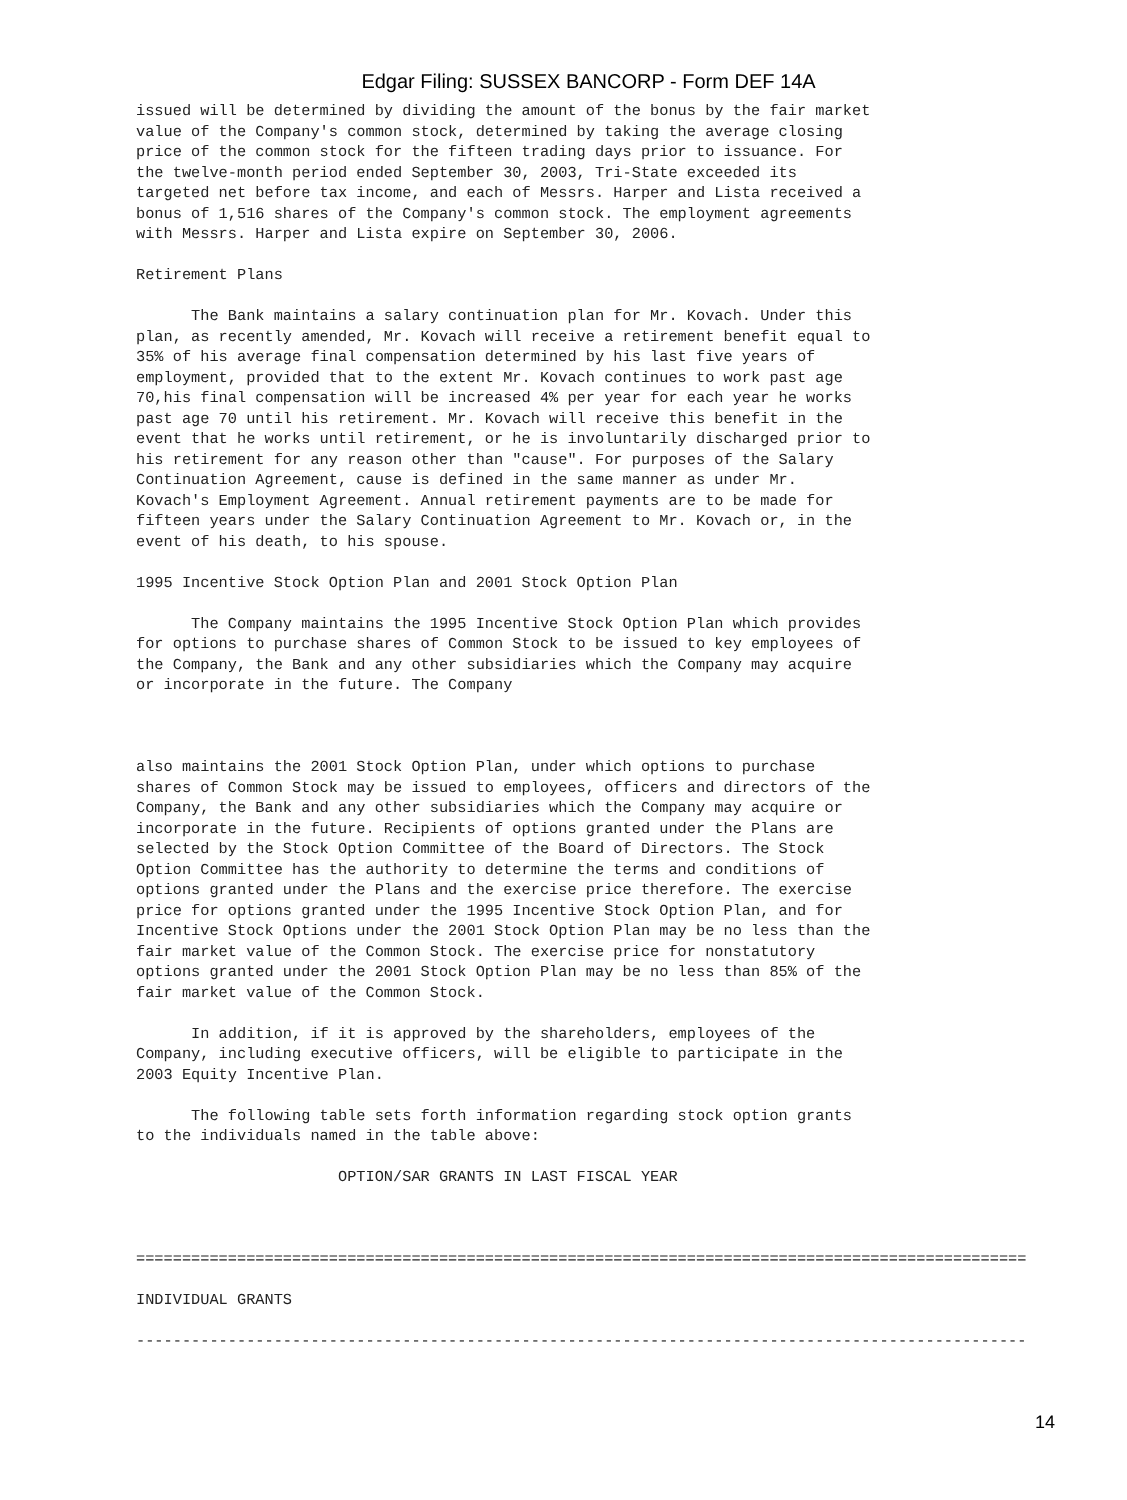Edgar Filing: SUSSEX BANCORP - Form DEF 14A
issued will be determined by dividing the amount of the bonus by the fair market
value of the Company's common stock, determined by taking the average closing
price of the common stock for the fifteen trading days prior to issuance. For
the twelve-month period ended September 30, 2003, Tri-State exceeded its
targeted net before tax income, and each of Messrs. Harper and Lista received a
bonus of 1,516 shares of the Company's common stock. The employment agreements
with Messrs. Harper and Lista expire on September 30, 2006.

Retirement Plans

      The Bank maintains a salary continuation plan for Mr. Kovach. Under this
plan, as recently amended, Mr. Kovach will receive a retirement benefit equal to
35% of his average final compensation determined by his last five years of
employment, provided that to the extent Mr. Kovach continues to work past age
70,his final compensation will be increased 4% per year for each year he works
past age 70 until his retirement. Mr. Kovach will receive this benefit in the
event that he works until retirement, or he is involuntarily discharged prior to
his retirement for any reason other than "cause". For purposes of the Salary
Continuation Agreement, cause is defined in the same manner as under Mr.
Kovach's Employment Agreement. Annual retirement payments are to be made for
fifteen years under the Salary Continuation Agreement to Mr. Kovach or, in the
event of his death, to his spouse.

1995 Incentive Stock Option Plan and 2001 Stock Option Plan

      The Company maintains the 1995 Incentive Stock Option Plan which provides
for options to purchase shares of Common Stock to be issued to key employees of
the Company, the Bank and any other subsidiaries which the Company may acquire
or incorporate in the future. The Company



also maintains the 2001 Stock Option Plan, under which options to purchase
shares of Common Stock may be issued to employees, officers and directors of the
Company, the Bank and any other subsidiaries which the Company may acquire or
incorporate in the future. Recipients of options granted under the Plans are
selected by the Stock Option Committee of the Board of Directors. The Stock
Option Committee has the authority to determine the terms and conditions of
options granted under the Plans and the exercise price therefore. The exercise
price for options granted under the 1995 Incentive Stock Option Plan, and for
Incentive Stock Options under the 2001 Stock Option Plan may be no less than the
fair market value of the Common Stock. The exercise price for nonstatutory
options granted under the 2001 Stock Option Plan may be no less than 85% of the
fair market value of the Common Stock.

      In addition, if it is approved by the shareholders, employees of the
Company, including executive officers, will be eligible to participate in the
2003 Equity Incentive Plan.

      The following table sets forth information regarding stock option grants
to the individuals named in the table above:

                      OPTION/SAR GRANTS IN LAST FISCAL YEAR



=================================================================================================

INDIVIDUAL GRANTS

-------------------------------------------------------------------------------------------------
14